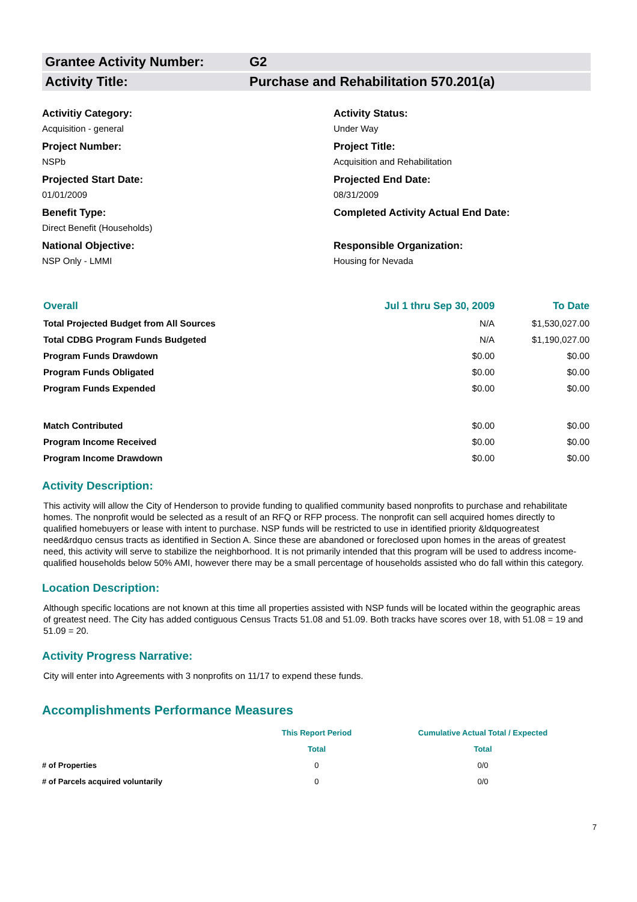Grantee Activity Number: G2
Activity Title: Purchase and Rehabilitation 570.201(a)
Activitiy Category:
Acquisition - general
Activity Status:
Under Way
Project Number:
NSPb
Project Title:
Acquisition and Rehabilitation
Projected Start Date:
01/01/2009
Projected End Date:
08/31/2009
Benefit Type:
Direct Benefit (Households)
Completed Activity Actual End Date:
National Objective:
NSP Only - LMMI
Responsible Organization:
Housing for Nevada
| Overall | Jul 1 thru Sep 30, 2009 | To Date |
| Total Projected Budget from All Sources | N/A | $1,530,027.00 |
| Total CDBG Program Funds Budgeted | N/A | $1,190,027.00 |
| Program Funds Drawdown | $0.00 | $0.00 |
| Program Funds Obligated | $0.00 | $0.00 |
| Program Funds Expended | $0.00 | $0.00 |
| Match Contributed | $0.00 | $0.00 |
| Program Income Received | $0.00 | $0.00 |
| Program Income Drawdown | $0.00 | $0.00 |
Activity Description:
This activity will allow the City of Henderson to provide funding to qualified community based nonprofits to purchase and rehabilitate homes. The nonprofit would be selected as a result of an RFQ or RFP process. The nonprofit can sell acquired homes directly to qualified homebuyers or lease with intent to purchase. NSP funds will be restricted to use in identified priority &ldquogreatest need&rdquo census tracts as identified in Section A. Since these are abandoned or foreclosed upon homes in the areas of greatest need, this activity will serve to stabilize the neighborhood. It is not primarily intended that this program will be used to address income-qualified households below 50% AMI, however there may be a small percentage of households assisted who do fall within this category.
Location Description:
Although specific locations are not known at this time all properties assisted with NSP funds will be located within the geographic areas of greatest need. The City has added contiguous Census Tracts 51.08 and 51.09. Both tracks have scores over 18, with 51.08 = 19 and 51.09 = 20.
Activity Progress Narrative:
City will enter into Agreements with 3 nonprofits on 11/17 to expend these funds.
Accomplishments Performance Measures
| | This Report Period | Cumulative Actual Total / Expected |
| --- | --- | --- |
| | Total | Total |
| # of Properties | 0 | 0/0 |
| # of Parcels acquired voluntarily | 0 | 0/0 |
7